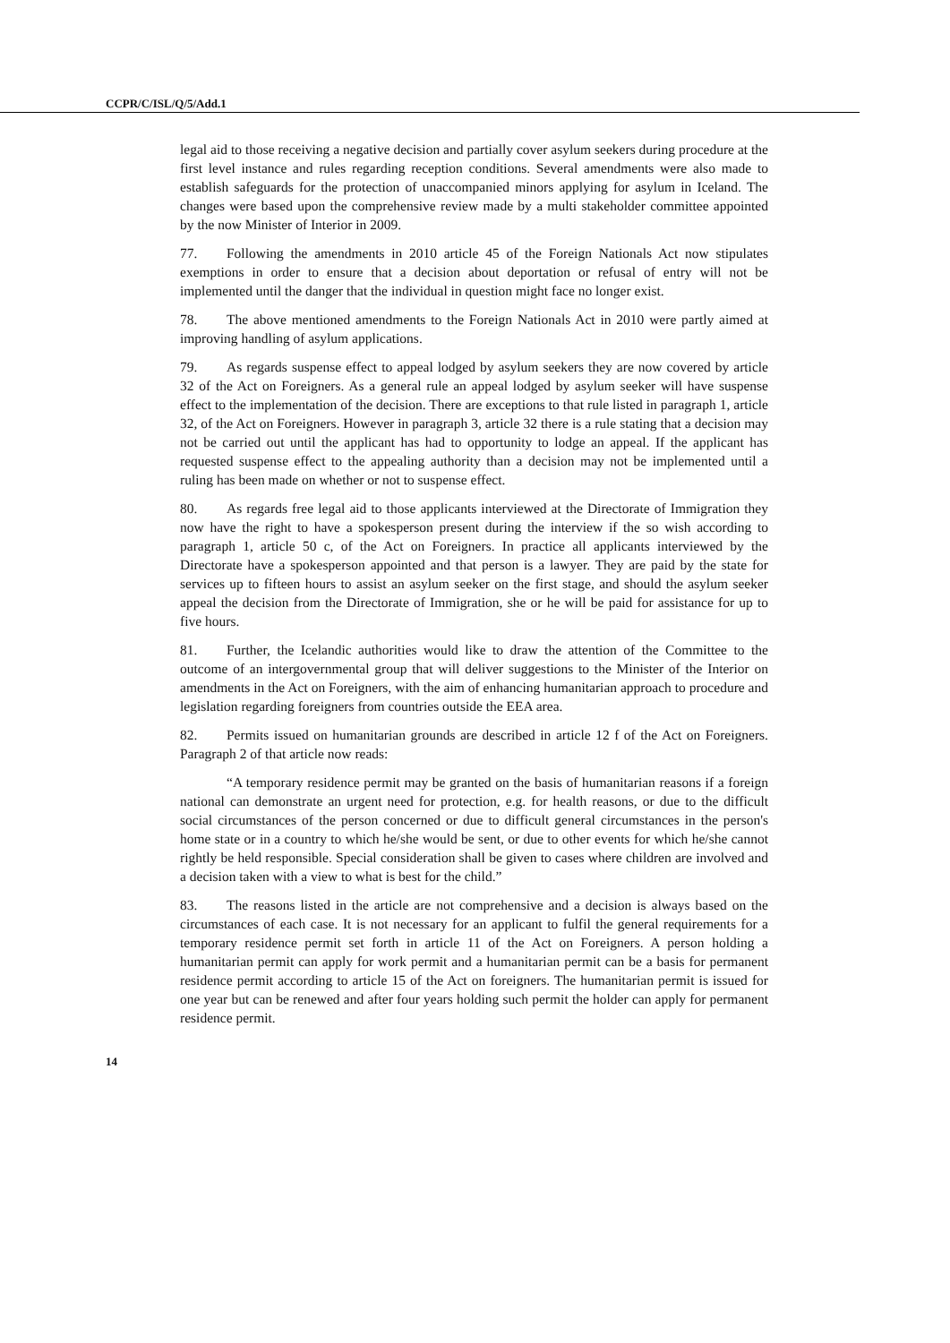CCPR/C/ISL/Q/5/Add.1
legal aid to those receiving a negative decision and partially cover asylum seekers during procedure at the first level instance and rules regarding reception conditions. Several amendments were also made to establish safeguards for the protection of unaccompanied minors applying for asylum in Iceland. The changes were based upon the comprehensive review made by a multi stakeholder committee appointed by the now Minister of Interior in 2009.
77. Following the amendments in 2010 article 45 of the Foreign Nationals Act now stipulates exemptions in order to ensure that a decision about deportation or refusal of entry will not be implemented until the danger that the individual in question might face no longer exist.
78. The above mentioned amendments to the Foreign Nationals Act in 2010 were partly aimed at improving handling of asylum applications.
79. As regards suspense effect to appeal lodged by asylum seekers they are now covered by article 32 of the Act on Foreigners. As a general rule an appeal lodged by asylum seeker will have suspense effect to the implementation of the decision. There are exceptions to that rule listed in paragraph 1, article 32, of the Act on Foreigners. However in paragraph 3, article 32 there is a rule stating that a decision may not be carried out until the applicant has had to opportunity to lodge an appeal. If the applicant has requested suspense effect to the appealing authority than a decision may not be implemented until a ruling has been made on whether or not to suspense effect.
80. As regards free legal aid to those applicants interviewed at the Directorate of Immigration they now have the right to have a spokesperson present during the interview if the so wish according to paragraph 1, article 50 c, of the Act on Foreigners. In practice all applicants interviewed by the Directorate have a spokesperson appointed and that person is a lawyer. They are paid by the state for services up to fifteen hours to assist an asylum seeker on the first stage, and should the asylum seeker appeal the decision from the Directorate of Immigration, she or he will be paid for assistance for up to five hours.
81. Further, the Icelandic authorities would like to draw the attention of the Committee to the outcome of an intergovernmental group that will deliver suggestions to the Minister of the Interior on amendments in the Act on Foreigners, with the aim of enhancing humanitarian approach to procedure and legislation regarding foreigners from countries outside the EEA area.
82. Permits issued on humanitarian grounds are described in article 12 f of the Act on Foreigners. Paragraph 2 of that article now reads:
“A temporary residence permit may be granted on the basis of humanitarian reasons if a foreign national can demonstrate an urgent need for protection, e.g. for health reasons, or due to the difficult social circumstances of the person concerned or due to difficult general circumstances in the person's home state or in a country to which he/she would be sent, or due to other events for which he/she cannot rightly be held responsible. Special consideration shall be given to cases where children are involved and a decision taken with a view to what is best for the child.”
83. The reasons listed in the article are not comprehensive and a decision is always based on the circumstances of each case. It is not necessary for an applicant to fulfil the general requirements for a temporary residence permit set forth in article 11 of the Act on Foreigners. A person holding a humanitarian permit can apply for work permit and a humanitarian permit can be a basis for permanent residence permit according to article 15 of the Act on foreigners. The humanitarian permit is issued for one year but can be renewed and after four years holding such permit the holder can apply for permanent residence permit.
14